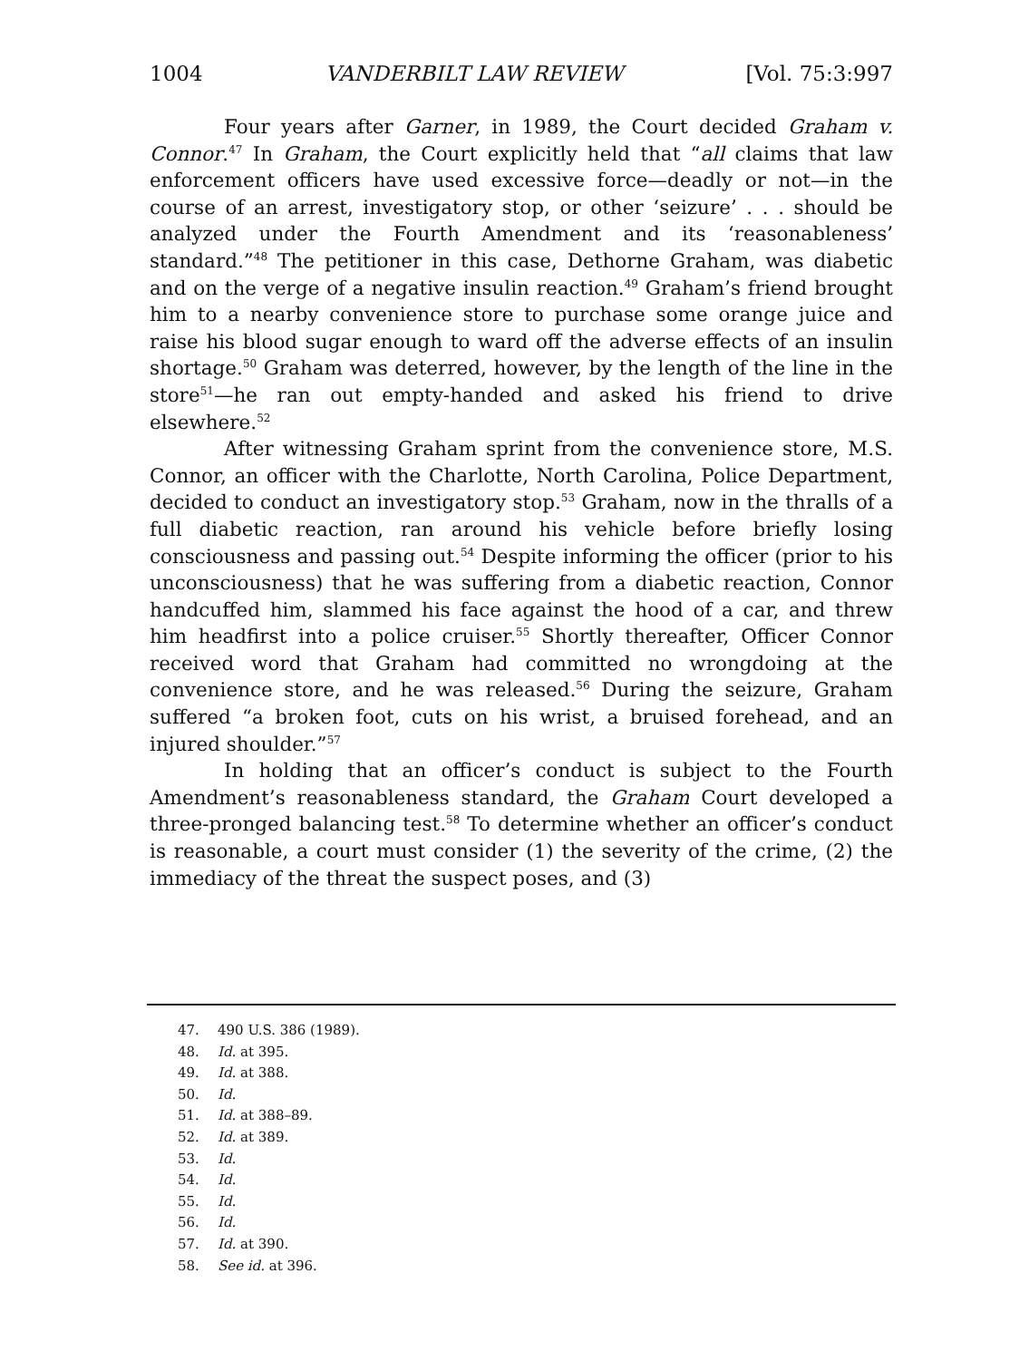1004 VANDERBILT LAW REVIEW [Vol. 75:3:997
Four years after Garner, in 1989, the Court decided Graham v. Connor.<sup>47</sup> In Graham, the Court explicitly held that “all claims that law enforcement officers have used excessive force—deadly or not—in the course of an arrest, investigatory stop, or other ‘seizure’ . . . should be analyzed under the Fourth Amendment and its ‘reasonableness’ standard.”<sup>48</sup> The petitioner in this case, Dethorne Graham, was diabetic and on the verge of a negative insulin reaction.<sup>49</sup> Graham’s friend brought him to a nearby convenience store to purchase some orange juice and raise his blood sugar enough to ward off the adverse effects of an insulin shortage.<sup>50</sup> Graham was deterred, however, by the length of the line in the store<sup>51</sup>—he ran out empty-handed and asked his friend to drive elsewhere.<sup>52</sup>
After witnessing Graham sprint from the convenience store, M.S. Connor, an officer with the Charlotte, North Carolina, Police Department, decided to conduct an investigatory stop.<sup>53</sup> Graham, now in the thralls of a full diabetic reaction, ran around his vehicle before briefly losing consciousness and passing out.<sup>54</sup> Despite informing the officer (prior to his unconsciousness) that he was suffering from a diabetic reaction, Connor handcuffed him, slammed his face against the hood of a car, and threw him headfirst into a police cruiser.<sup>55</sup> Shortly thereafter, Officer Connor received word that Graham had committed no wrongdoing at the convenience store, and he was released.<sup>56</sup> During the seizure, Graham suffered “a broken foot, cuts on his wrist, a bruised forehead, and an injured shoulder.”<sup>57</sup>
In holding that an officer’s conduct is subject to the Fourth Amendment’s reasonableness standard, the Graham Court developed a three-pronged balancing test.<sup>58</sup> To determine whether an officer’s conduct is reasonable, a court must consider (1) the severity of the crime, (2) the immediacy of the threat the suspect poses, and (3)
47. 490 U.S. 386 (1989).
48. Id. at 395.
49. Id. at 388.
50. Id.
51. Id. at 388–89.
52. Id. at 389.
53. Id.
54. Id.
55. Id.
56. Id.
57. Id. at 390.
58. See id. at 396.